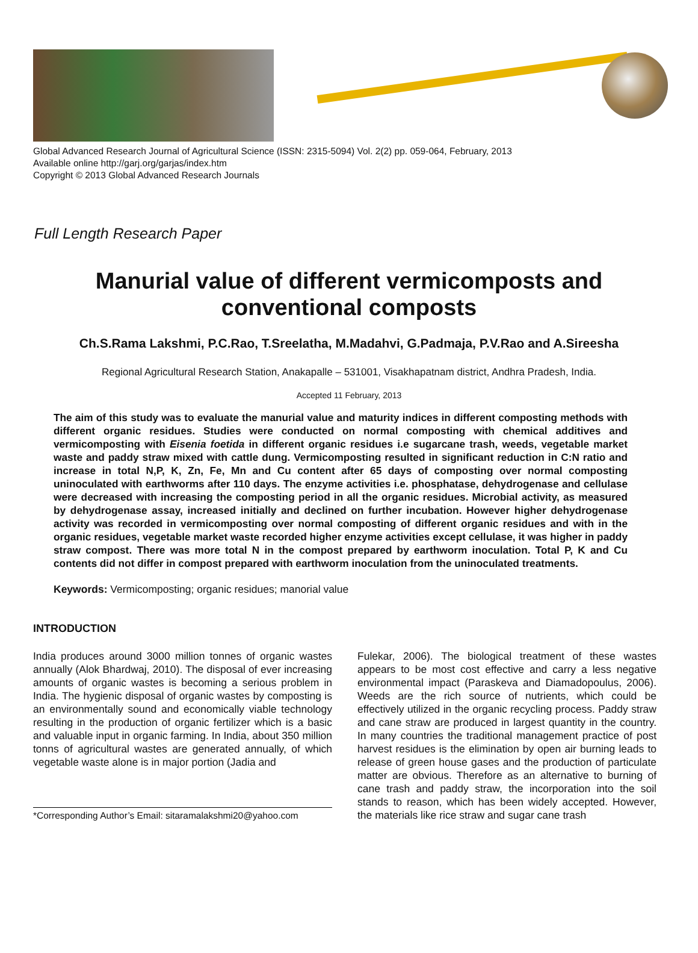Global Advanced Research Journal of Agricultural Science (ISSN: 2315-5094) Vol. 2(2) pp. 059-064, February, 2013
Available online http://garj.org/garjas/index.htm
Copyright © 2013 Global Advanced Research Journals
Full Length Research Paper
Manurial value of different vermicomposts and
conventional composts
Ch.S.Rama Lakshmi, P.C.Rao, T.Sreelatha, M.Madahvi, G.Padmaja, P.V.Rao and A.Sireesha
Regional Agricultural Research Station, Anakapalle – 531001, Visakhapatnam district, Andhra Pradesh, India.
Accepted 11 February, 2013
The aim of this study was to evaluate the manurial value and maturity indices in different composting methods with different organic residues. Studies were conducted on normal composting with chemical additives and vermicomposting with Eisenia foetida in different organic residues i.e sugarcane trash, weeds, vegetable market waste and paddy straw mixed with cattle dung. Vermicomposting resulted in significant reduction in C:N ratio and increase in total N,P, K, Zn, Fe, Mn and Cu content after 65 days of composting over normal composting uninoculated with earthworms after 110 days. The enzyme activities i.e. phosphatase, dehydrogenase and cellulase were decreased with increasing the composting period in all the organic residues. Microbial activity, as measured by dehydrogenase assay, increased initially and declined on further incubation. However higher dehydrogenase activity was recorded in vermicomposting over normal composting of different organic residues and with in the organic residues, vegetable market waste recorded higher enzyme activities except cellulase, it was higher in paddy straw compost. There was more total N in the compost prepared by earthworm inoculation. Total P, K and Cu contents did not differ in compost prepared with earthworm inoculation from the uninoculated treatments.
Keywords: Vermicomposting; organic residues; manorial value
INTRODUCTION
India produces around 3000 million tonnes of organic wastes annually (Alok Bhardwaj, 2010). The disposal of ever increasing amounts of organic wastes is becoming a serious problem in India. The hygienic disposal of organic wastes by composting is an environmentally sound and economically viable technology resulting in the production of organic fertilizer which is a basic and valuable input in organic farming. In India, about 350 million tonns of agricultural wastes are generated annually, of which vegetable waste alone is in major portion (Jadia and
*Corresponding Author’s Email: sitaramalakshmi20@yahoo.com
Fulekar, 2006). The biological treatment of these wastes appears to be most cost effective and carry a less negative environmental impact (Paraskeva and Diamadopoulus, 2006). Weeds are the rich source of nutrients, which could be effectively utilized in the organic recycling process. Paddy straw and cane straw are produced in largest quantity in the country. In many countries the traditional management practice of post harvest residues is the elimination by open air burning leads to release of green house gases and the production of particulate matter are obvious. Therefore as an alternative to burning of cane trash and paddy straw, the incorporation into the soil stands to reason, which has been widely accepted. However, the materials like rice straw and sugar cane trash